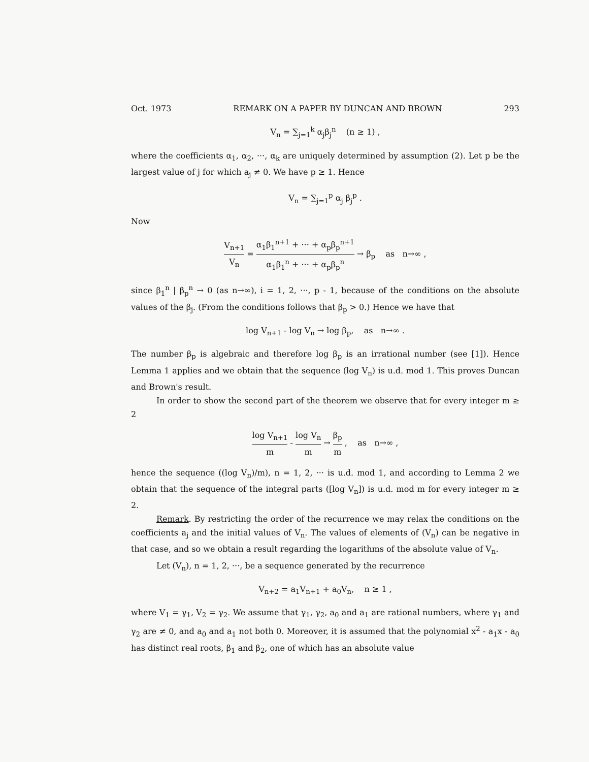Oct. 1973 REMARK ON A PAPER BY DUNCAN AND BROWN 293
V<sub>n</sub> = ∑<sub>j=1</sub><sup>k</sup> α<sub>j</sub>β<sub>j</sub><sup>n</sup> (n ≥ 1) ,
where the coefficients α<sub>1</sub>, α<sub>2</sub>, ···, α<sub>k</sub> are uniquely determined by assumption (2). Let p be the largest value of j for which a<sub>j</sub> ≠ 0. We have p ≥ 1. Hence
V<sub>n</sub> = ∑<sub>j=1</sub><sup>p</sup> α<sub>j</sub> β<sub>j</sub><sup>p</sup> .
Now
V<sub>n+1</sub> V<sub>n</sub> = α<sub>1</sub>β<sub>1</sub><sup>n+1</sup> + ··· + α<sub>p</sub>β<sub>p</sub><sup>n+1</sup> α<sub>1</sub>β<sub>1</sub><sup>n</sup> + ··· + α<sub>p</sub>β<sub>p</sub><sup>n</sup> → β<sub>p</sub> as n→∞ ,
since β<sub>1</sub><sup>n</sup> | β<sub>p</sub><sup>n</sup> → 0 (as n→∞), i = 1, 2, ···, p - 1, because of the conditions on the absolute values of the β<sub>j</sub>. (From the conditions follows that β<sub>p</sub> > 0.) Hence we have that
log V<sub>n+1</sub> - log V<sub>n</sub> → log β<sub>p</sub>, as n→∞ .
The number β<sub>p</sub> is algebraic and therefore log β<sub>p</sub> is an irrational number (see [1]). Hence Lemma 1 applies and we obtain that the sequence (log V<sub>n</sub>) is u.d. mod 1. This proves Duncan and Brown's result.
In order to show the second part of the theorem we observe that for every integer m ≥ 2
log V<sub>n+1</sub> m - log V<sub>n</sub> m → β<sub>p</sub> m , as n→∞ ,
hence the sequence ((log V<sub>n</sub>)/m), n = 1, 2, ··· is u.d. mod 1, and according to Lemma 2 we obtain that the sequence of the integral parts ([log V<sub>n</sub>]) is u.d. mod m for every integer m ≥ 2.
Remark. By restricting the order of the recurrence we may relax the conditions on the coefficients a<sub>j</sub> and the initial values of V<sub>n</sub>. The values of elements of (V<sub>n</sub>) can be negative in that case, and so we obtain a result regarding the logarithms of the absolute value of V<sub>n</sub>.
Let (V<sub>n</sub>), n = 1, 2, ···, be a sequence generated by the recurrence
V<sub>n+2</sub> = a<sub>1</sub>V<sub>n+1</sub> + a<sub>0</sub>V<sub>n</sub>, n ≥ 1 ,
where V<sub>1</sub> = γ<sub>1</sub>, V<sub>2</sub> = γ<sub>2</sub>. We assume that γ<sub>1</sub>, γ<sub>2</sub>, a<sub>0</sub> and a<sub>1</sub> are rational numbers, where γ<sub>1</sub> and γ<sub>2</sub> are ≠ 0, and a<sub>0</sub> and a<sub>1</sub> not both 0. Moreover, it is assumed that the polynomial x<sup>2</sup> - a<sub>1</sub>x - a<sub>0</sub> has distinct real roots, β<sub>1</sub> and β<sub>2</sub>, one of which has an absolute value